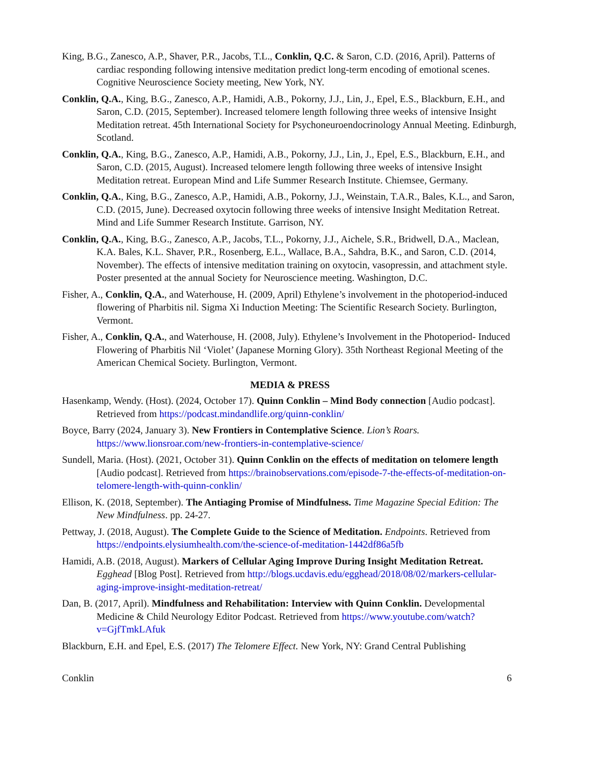King, B.G., Zanesco, A.P., Shaver, P.R., Jacobs, T.L., Conklin, Q.C. & Saron, C.D. (2016, April). Patterns of cardiac responding following intensive meditation predict long-term encoding of emotional scenes. Cognitive Neuroscience Society meeting, New York, NY.
Conklin, Q.A., King, B.G., Zanesco, A.P., Hamidi, A.B., Pokorny, J.J., Lin, J., Epel, E.S., Blackburn, E.H., and Saron, C.D. (2015, September). Increased telomere length following three weeks of intensive Insight Meditation retreat. 45th International Society for Psychoneuroendocrinology Annual Meeting. Edinburgh, Scotland.
Conklin, Q.A., King, B.G., Zanesco, A.P., Hamidi, A.B., Pokorny, J.J., Lin, J., Epel, E.S., Blackburn, E.H., and Saron, C.D. (2015, August). Increased telomere length following three weeks of intensive Insight Meditation retreat. European Mind and Life Summer Research Institute. Chiemsee, Germany.
Conklin, Q.A., King, B.G., Zanesco, A.P., Hamidi, A.B., Pokorny, J.J., Weinstain, T.A.R., Bales, K.L., and Saron, C.D. (2015, June). Decreased oxytocin following three weeks of intensive Insight Meditation Retreat. Mind and Life Summer Research Institute. Garrison, NY.
Conklin, Q.A., King, B.G., Zanesco, A.P., Jacobs, T.L., Pokorny, J.J., Aichele, S.R., Bridwell, D.A., Maclean, K.A. Bales, K.L. Shaver, P.R., Rosenberg, E.L., Wallace, B.A., Sahdra, B.K., and Saron, C.D. (2014, November). The effects of intensive meditation training on oxytocin, vasopressin, and attachment style. Poster presented at the annual Society for Neuroscience meeting. Washington, D.C.
Fisher, A., Conklin, Q.A., and Waterhouse, H. (2009, April) Ethylene’s involvement in the photoperiod-induced flowering of Pharbitis nil. Sigma Xi Induction Meeting: The Scientific Research Society. Burlington, Vermont.
Fisher, A., Conklin, Q.A., and Waterhouse, H. (2008, July). Ethylene’s Involvement in the Photoperiod- Induced Flowering of Pharbitis Nil ‘Violet’ (Japanese Morning Glory). 35th Northeast Regional Meeting of the American Chemical Society. Burlington, Vermont.
MEDIA & PRESS
Hasenkamp, Wendy. (Host). (2024, October 17). Quinn Conklin – Mind Body connection [Audio podcast]. Retrieved from https://podcast.mindandlife.org/quinn-conklin/
Boyce, Barry (2024, January 3). New Frontiers in Contemplative Science. Lion’s Roars. https://www.lionsroar.com/new-frontiers-in-contemplative-science/
Sundell, Maria. (Host). (2021, October 31). Quinn Conklin on the effects of meditation on telomere length [Audio podcast]. Retrieved from https://brainobservations.com/episode-7-the-effects-of-meditation-on-telomere-length-with-quinn-conklin/
Ellison, K. (2018, September). The Antiaging Promise of Mindfulness. Time Magazine Special Edition: The New Mindfulness. pp. 24-27.
Pettway, J. (2018, August). The Complete Guide to the Science of Meditation. Endpoints. Retrieved from https://endpoints.elysiumhealth.com/the-science-of-meditation-1442df86a5fb
Hamidi, A.B. (2018, August). Markers of Cellular Aging Improve During Insight Meditation Retreat. Egghead [Blog Post]. Retrieved from http://blogs.ucdavis.edu/egghead/2018/08/02/markers-cellular-aging-improve-insight-meditation-retreat/
Dan, B. (2017, April). Mindfulness and Rehabilitation: Interview with Quinn Conklin. Developmental Medicine & Child Neurology Editor Podcast. Retrieved from https://www.youtube.com/watch?v=GjfTmkLAfuk
Blackburn, E.H. and Epel, E.S. (2017) The Telomere Effect. New York, NY: Grand Central Publishing
Conklin 6